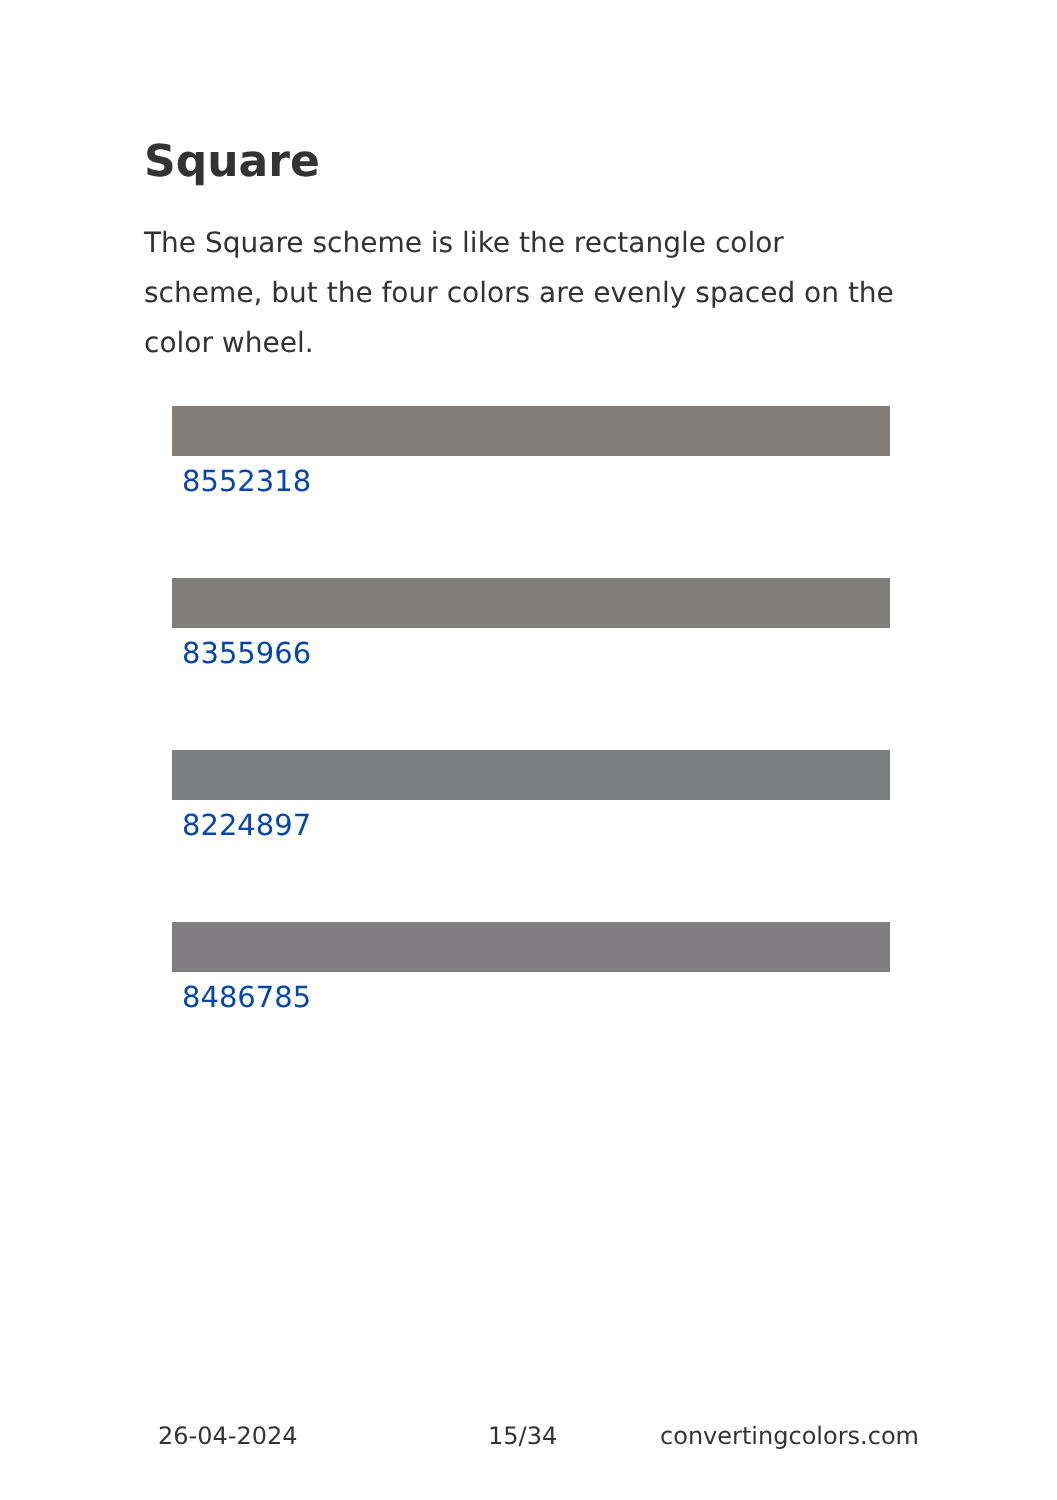Square
The Square scheme is like the rectangle color scheme, but the four colors are evenly spaced on the color wheel.
8552318
8355966
8224897
8486785
26-04-2024 15/34 convertingcolors.com